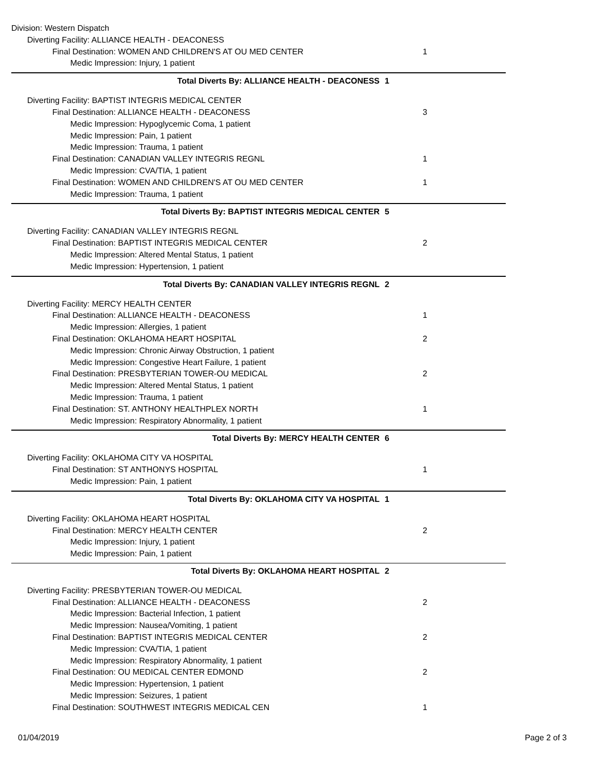Division: Western Dispatch
Diverting Facility: ALLIANCE HEALTH - DEACONESS
Final Destination: WOMEN AND CHILDREN'S AT OU MED CENTER
1
Medic Impression: Injury, 1 patient
Total Diverts By: ALLIANCE HEALTH - DEACONESS
1
Diverting Facility: BAPTIST INTEGRIS MEDICAL CENTER
Final Destination: ALLIANCE HEALTH - DEACONESS
3
Medic Impression: Hypoglycemic Coma, 1 patient
Medic Impression: Pain, 1 patient
Medic Impression: Trauma, 1 patient
Final Destination: CANADIAN VALLEY INTEGRIS REGNL
1
Medic Impression: CVA/TIA, 1 patient
Final Destination: WOMEN AND CHILDREN'S AT OU MED CENTER
1
Medic Impression: Trauma, 1 patient
Total Diverts By: BAPTIST INTEGRIS MEDICAL CENTER
5
Diverting Facility: CANADIAN VALLEY INTEGRIS REGNL
Final Destination: BAPTIST INTEGRIS MEDICAL CENTER
2
Medic Impression: Altered Mental Status, 1 patient
Medic Impression: Hypertension, 1 patient
Total Diverts By: CANADIAN VALLEY INTEGRIS REGNL
2
Diverting Facility: MERCY HEALTH CENTER
Final Destination: ALLIANCE HEALTH - DEACONESS
1
Medic Impression: Allergies, 1 patient
Final Destination: OKLAHOMA HEART HOSPITAL
2
Medic Impression: Chronic Airway Obstruction, 1 patient
Medic Impression: Congestive Heart Failure, 1 patient
Final Destination: PRESBYTERIAN TOWER-OU MEDICAL
2
Medic Impression: Altered Mental Status, 1 patient
Medic Impression: Trauma, 1 patient
Final Destination: ST. ANTHONY HEALTHPLEX NORTH
1
Medic Impression: Respiratory Abnormality, 1 patient
Total Diverts By: MERCY HEALTH CENTER
6
Diverting Facility: OKLAHOMA CITY VA HOSPITAL
Final Destination: ST ANTHONYS HOSPITAL
1
Medic Impression: Pain, 1 patient
Total Diverts By: OKLAHOMA CITY VA HOSPITAL
1
Diverting Facility: OKLAHOMA HEART HOSPITAL
Final Destination: MERCY HEALTH CENTER
2
Medic Impression: Injury, 1 patient
Medic Impression: Pain, 1 patient
Total Diverts By: OKLAHOMA HEART HOSPITAL
2
Diverting Facility: PRESBYTERIAN TOWER-OU MEDICAL
Final Destination: ALLIANCE HEALTH - DEACONESS
2
Medic Impression: Bacterial Infection, 1 patient
Medic Impression: Nausea/Vomiting, 1 patient
Final Destination: BAPTIST INTEGRIS MEDICAL CENTER
2
Medic Impression: CVA/TIA, 1 patient
Medic Impression: Respiratory Abnormality, 1 patient
Final Destination: OU MEDICAL CENTER EDMOND
2
Medic Impression: Hypertension, 1 patient
Medic Impression: Seizures, 1 patient
Final Destination: SOUTHWEST INTEGRIS MEDICAL CEN
1
01/04/2019 Page 2 of 3